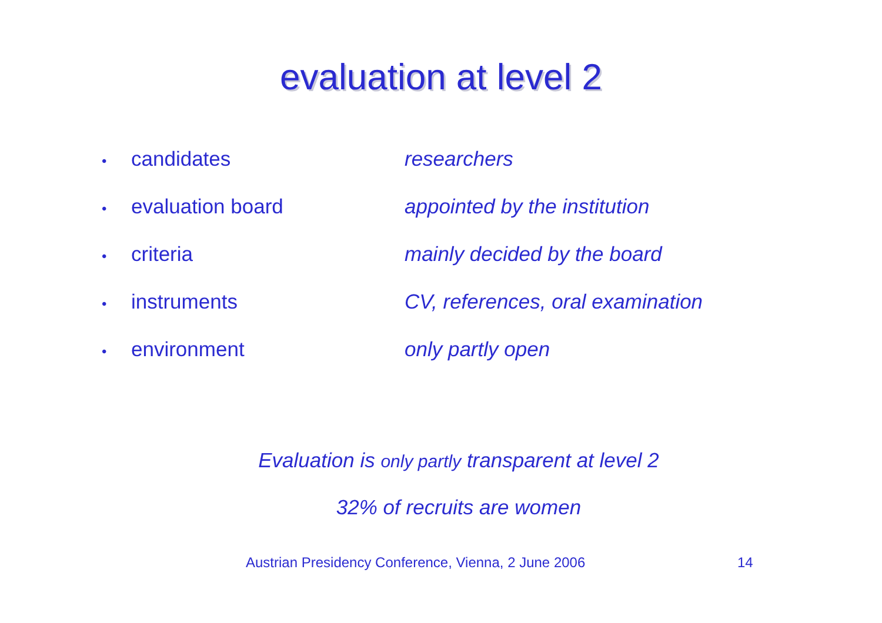evaluation at level 2
•
candidates researchers
•
evaluation board appointed by the institution
•
criteria mainly decided by the board
•
instruments CV, references, oral examination
•
environment only partly open
Evaluation is only partly transparent at level 2
32% of recruits are women
Austrian Presidency Conference, Vienna, 2 June 2006 14